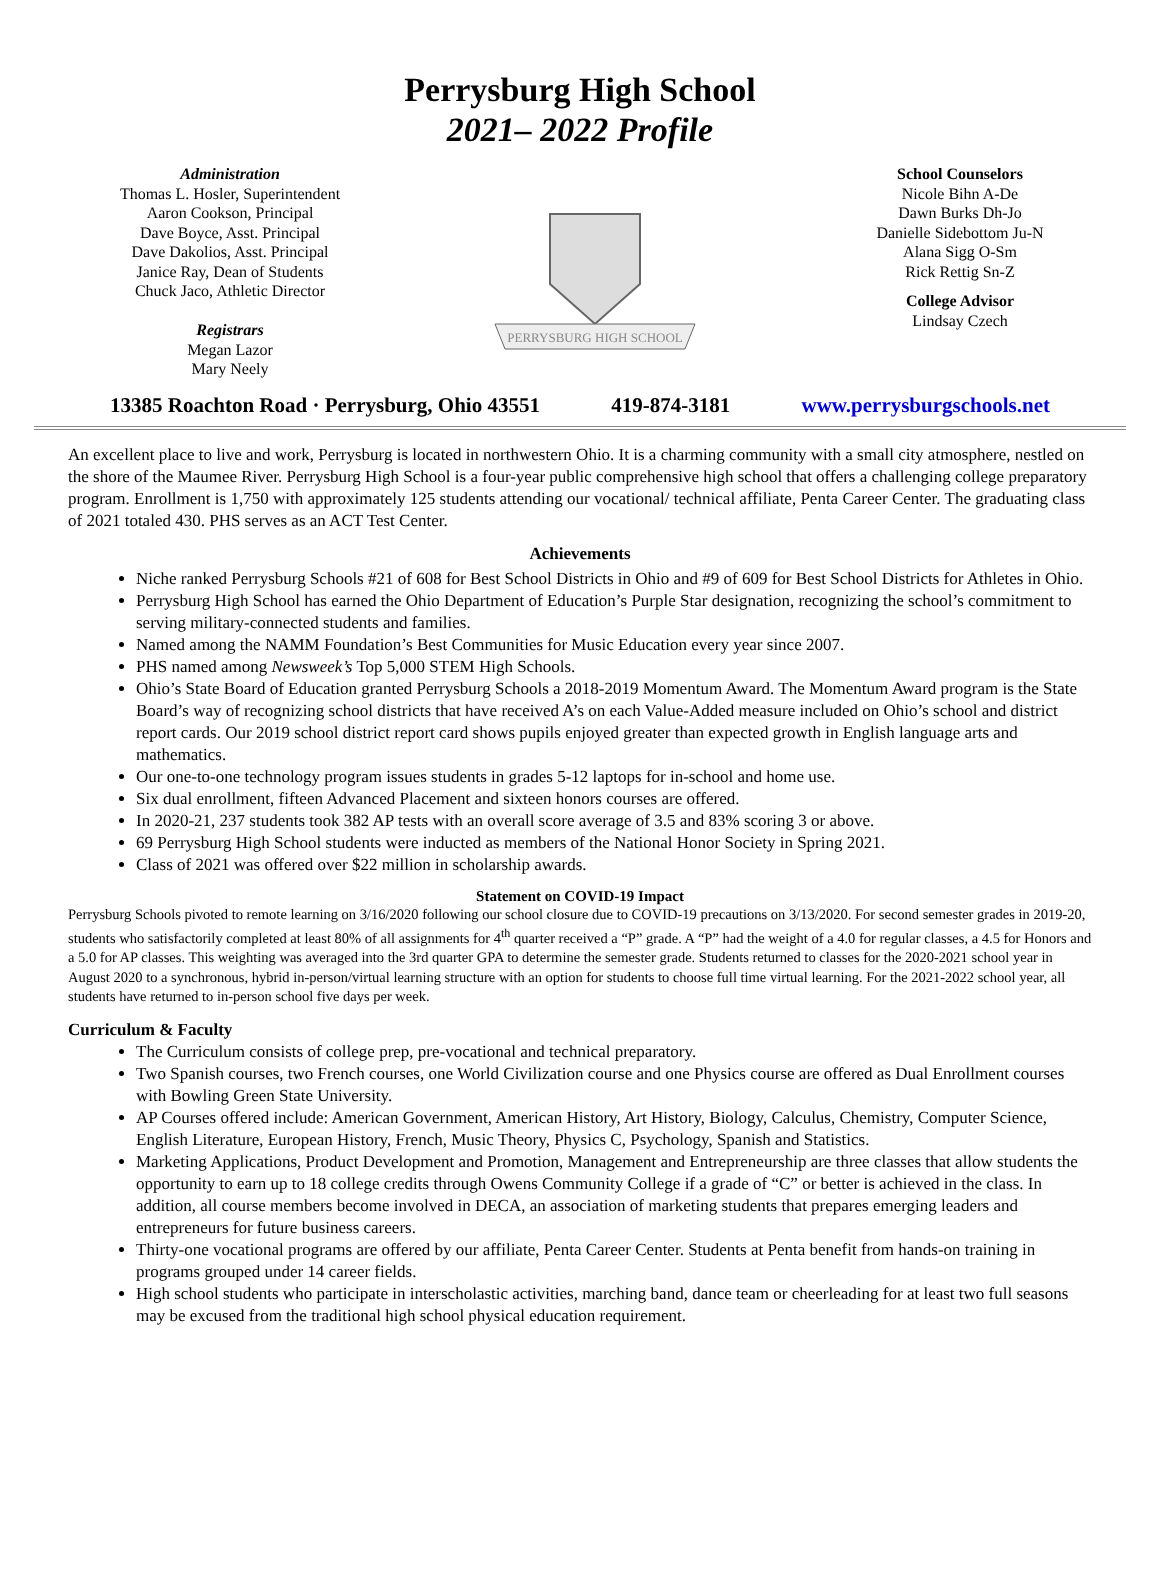Perrysburg High School
2021– 2022 Profile
Administration
Thomas L. Hosler, Superintendent
Aaron Cookson, Principal
Dave Boyce, Asst. Principal
Dave Dakolios, Asst. Principal
Janice Ray, Dean of Students
Chuck Jaco, Athletic Director
Registrars
Megan Lazor
Mary Neely
PERRYSBURG HIGH SCHOOL
School Counselors
Nicole Bihn A-De
Dawn Burks Dh-Jo
Danielle Sidebottom Ju-N
Alana Sigg O-Sm
Rick Rettig Sn-Z
College Advisor
Lindsay Czech
13385 Roachton Road · Perrysburg, Ohio 43551 419-874-3181 www.perrysburgschools.net
An excellent place to live and work, Perrysburg is located in northwestern Ohio. It is a charming community with a small city atmosphere, nestled on the shore of the Maumee River. Perrysburg High School is a four-year public comprehensive high school that offers a challenging college preparatory program. Enrollment is 1,750 with approximately 125 students attending our vocational/ technical affiliate, Penta Career Center. The graduating class of 2021 totaled 430. PHS serves as an ACT Test Center.
Achievements
Niche ranked Perrysburg Schools #21 of 608 for Best School Districts in Ohio and #9 of 609 for Best School Districts for Athletes in Ohio.
Perrysburg High School has earned the Ohio Department of Education’s Purple Star designation, recognizing the school’s commitment to serving military-connected students and families.
Named among the NAMM Foundation’s Best Communities for Music Education every year since 2007.
PHS named among Newsweek’s Top 5,000 STEM High Schools.
Ohio’s State Board of Education granted Perrysburg Schools a 2018-2019 Momentum Award. The Momentum Award program is the State Board’s way of recognizing school districts that have received A’s on each Value-Added measure included on Ohio’s school and district report cards. Our 2019 school district report card shows pupils enjoyed greater than expected growth in English language arts and mathematics.
Our one-to-one technology program issues students in grades 5-12 laptops for in-school and home use.
Six dual enrollment, fifteen Advanced Placement and sixteen honors courses are offered.
In 2020-21, 237 students took 382 AP tests with an overall score average of 3.5 and 83% scoring 3 or above.
69 Perrysburg High School students were inducted as members of the National Honor Society in Spring 2021.
Class of 2021 was offered over $22 million in scholarship awards.
Statement on COVID-19 Impact
Perrysburg Schools pivoted to remote learning on 3/16/2020 following our school closure due to COVID-19 precautions on 3/13/2020. For second semester grades in 2019-20, students who satisfactorily completed at least 80% of all assignments for 4<sup>th</sup> quarter received a “P” grade. A “P” had the weight of a 4.0 for regular classes, a 4.5 for Honors and a 5.0 for AP classes. This weighting was averaged into the 3rd quarter GPA to determine the semester grade. Students returned to classes for the 2020-2021 school year in August 2020 to a synchronous, hybrid in-person/virtual learning structure with an option for students to choose full time virtual learning. For the 2021-2022 school year, all students have returned to in-person school five days per week.
Curriculum & Faculty
The Curriculum consists of college prep, pre-vocational and technical preparatory.
Two Spanish courses, two French courses, one World Civilization course and one Physics course are offered as Dual Enrollment courses with Bowling Green State University.
AP Courses offered include: American Government, American History, Art History, Biology, Calculus, Chemistry, Computer Science, English Literature, European History, French, Music Theory, Physics C, Psychology, Spanish and Statistics.
Marketing Applications, Product Development and Promotion, Management and Entrepreneurship are three classes that allow students the opportunity to earn up to 18 college credits through Owens Community College if a grade of “C” or better is achieved in the class. In addition, all course members become involved in DECA, an association of marketing students that prepares emerging leaders and entrepreneurs for future business careers.
Thirty-one vocational programs are offered by our affiliate, Penta Career Center. Students at Penta benefit from hands-on training in programs grouped under 14 career fields.
High school students who participate in interscholastic activities, marching band, dance team or cheerleading for at least two full seasons may be excused from the traditional high school physical education requirement.